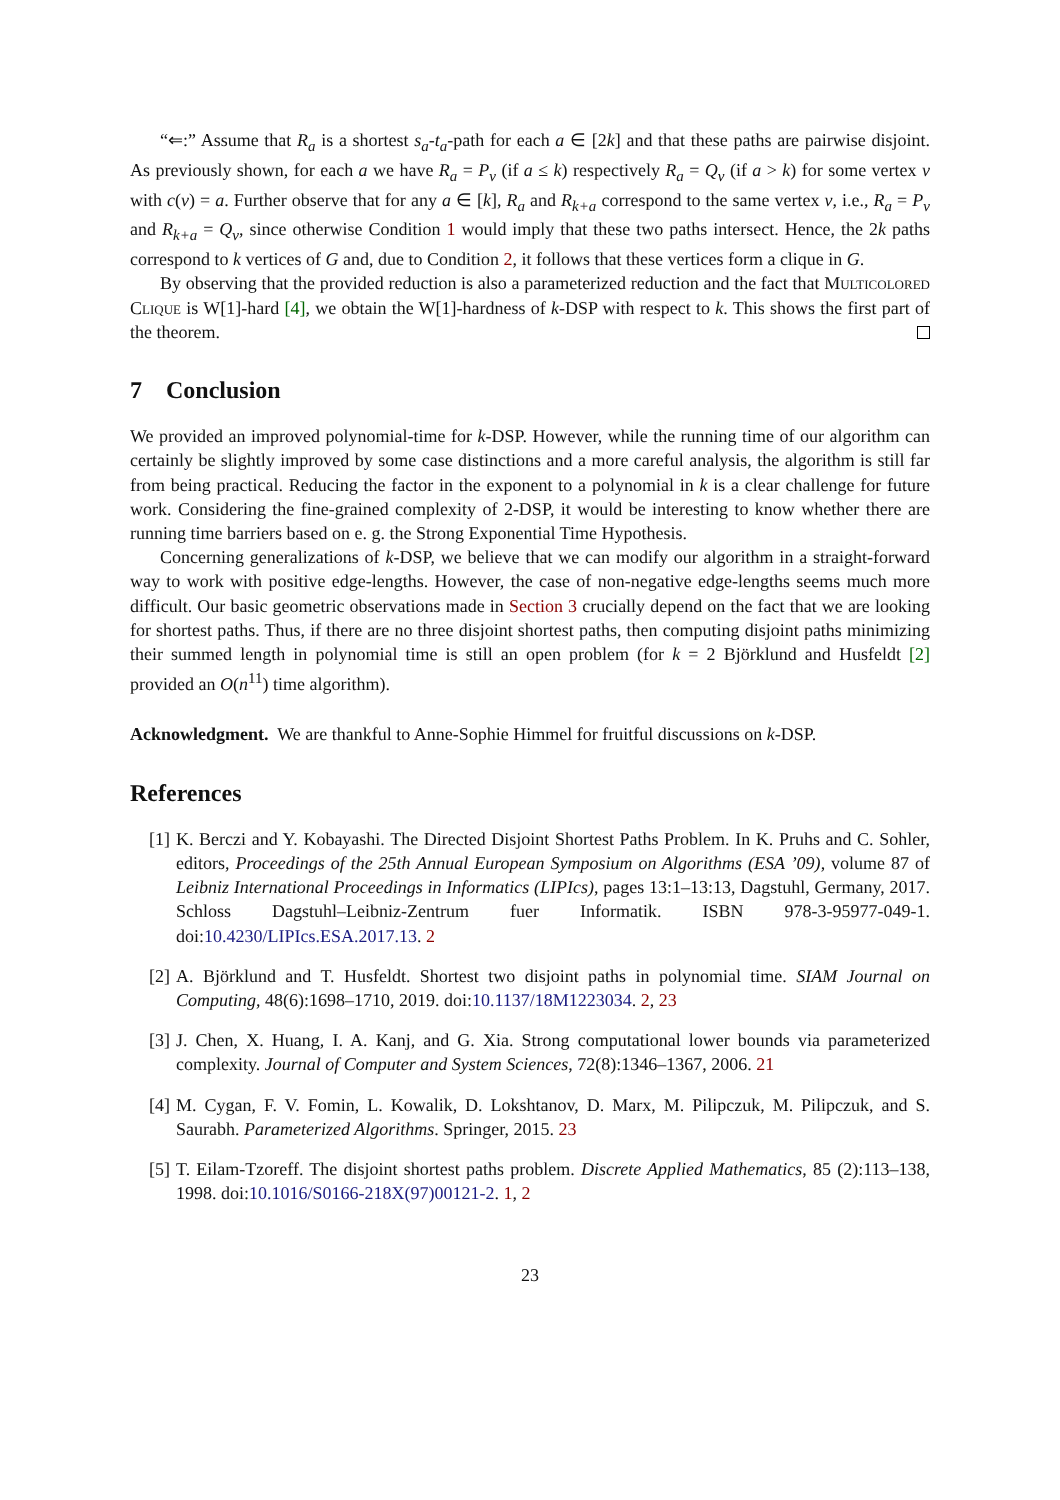“⇐:” Assume that R<sub>a</sub> is a shortest s<sub>a</sub>-t<sub>a</sub>-path for each a ∈ [2k] and that these paths are pairwise disjoint. As previously shown, for each a we have R<sub>a</sub> = P<sub>v</sub> (if a ≤ k) respectively R<sub>a</sub> = Q<sub>v</sub> (if a > k) for some vertex v with c(v) = a. Further observe that for any a ∈ [k], R<sub>a</sub> and R<sub>k+a</sub> correspond to the same vertex v, i.e., R<sub>a</sub> = P<sub>v</sub> and R<sub>k+a</sub> = Q<sub>v</sub>, since otherwise Condition 1 would imply that these two paths intersect. Hence, the 2k paths correspond to k vertices of G and, due to Condition 2, it follows that these vertices form a clique in G.
By observing that the provided reduction is also a parameterized reduction and the fact that Multicolored Clique is W[1]-hard [4], we obtain the W[1]-hardness of k-DSP with respect to k. This shows the first part of the theorem.
7 Conclusion
We provided an improved polynomial-time for k-DSP. However, while the running time of our algorithm can certainly be slightly improved by some case distinctions and a more careful analysis, the algorithm is still far from being practical. Reducing the factor in the exponent to a polynomial in k is a clear challenge for future work. Considering the fine-grained complexity of 2-DSP, it would be interesting to know whether there are running time barriers based on e. g. the Strong Exponential Time Hypothesis.
Concerning generalizations of k-DSP, we believe that we can modify our algorithm in a straight-forward way to work with positive edge-lengths. However, the case of non-negative edge-lengths seems much more difficult. Our basic geometric observations made in Section 3 crucially depend on the fact that we are looking for shortest paths. Thus, if there are no three disjoint shortest paths, then computing disjoint paths minimizing their summed length in polynomial time is still an open problem (for k = 2 Björklund and Husfeldt [2] provided an O(n<sup>11</sup>) time algorithm).
Acknowledgment. We are thankful to Anne-Sophie Himmel for fruitful discussions on k-DSP.
References
[1] K. Berczi and Y. Kobayashi. The Directed Disjoint Shortest Paths Problem. In K. Pruhs and C. Sohler, editors, Proceedings of the 25th Annual European Symposium on Algorithms (ESA ’09), volume 87 of Leibniz International Proceedings in Informatics (LIPIcs), pages 13:1–13:13, Dagstuhl, Germany, 2017. Schloss Dagstuhl–Leibniz-Zentrum fuer Informatik. ISBN 978-3-95977-049-1. doi:10.4230/LIPIcs.ESA.2017.13. 2
[2] A. Björklund and T. Husfeldt. Shortest two disjoint paths in polynomial time. SIAM Journal on Computing, 48(6):1698–1710, 2019. doi:10.1137/18M1223034. 2, 23
[3] J. Chen, X. Huang, I. A. Kanj, and G. Xia. Strong computational lower bounds via parameterized complexity. Journal of Computer and System Sciences, 72(8):1346–1367, 2006. 21
[4] M. Cygan, F. V. Fomin, L. Kowalik, D. Lokshtanov, D. Marx, M. Pilipczuk, M. Pilipczuk, and S. Saurabh. Parameterized Algorithms. Springer, 2015. 23
[5] T. Eilam-Tzoreff. The disjoint shortest paths problem. Discrete Applied Mathematics, 85 (2):113–138, 1998. doi:10.1016/S0166-218X(97)00121-2. 1, 2
23